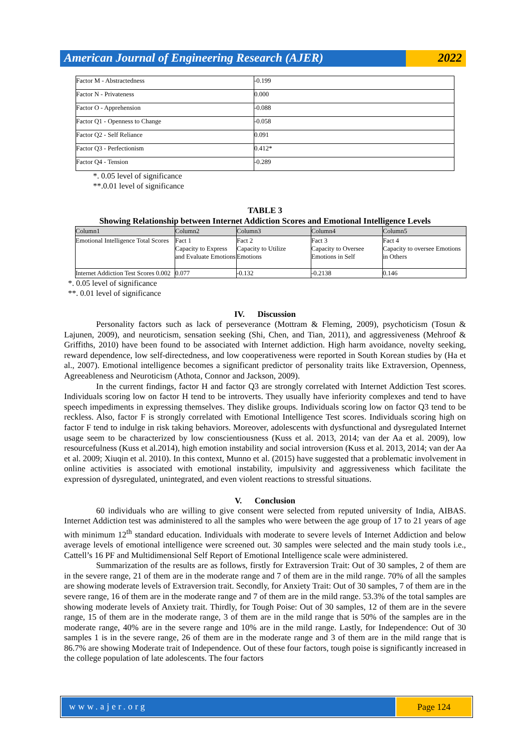American Journal of Engineering Research (AJER)
2022
| Factor M - Abstractedness | -0.199 |
| Factor N - Privateness | 0.000 |
| Factor O - Apprehension | -0.088 |
| Factor Q1 - Openness to Change | -0.058 |
| Factor Q2 - Self Reliance | 0.091 |
| Factor Q3 - Perfectionism | 0.412* |
| Factor Q4 - Tension | -0.289 |
*. 0.05 level of significance
**.0.01 level of significance
TABLE 3
Showing Relationship between Internet Addiction Scores and Emotional Intelligence Levels
| Column1 | Column2 | Column3 | Column4 | Column5 |
| --- | --- | --- | --- | --- |
| Emotional Intelligence Total Scores | Fact 1 Capacity to Express and Evaluate Emotions | Fact 2 Capacity to Utilize Emotions | Fact 3 Capacity to Oversee Emotions in Self | Fact 4 Capacity to oversee Emotions in Others |
| Internet Addiction Test Scores 0.002 | 0.077 | -0.132 | -0.2138 | 0.146 |
*. 0.05 level of significance
**. 0.01 level of significance
IV. Discussion
Personality factors such as lack of perseverance (Mottram & Fleming, 2009), psychoticism (Tosun & Lajunen, 2009), and neuroticism, sensation seeking (Shi, Chen, and Tian, 2011), and aggressiveness (Mehroof & Griffiths, 2010) have been found to be associated with Internet addiction. High harm avoidance, novelty seeking, reward dependence, low self-directedness, and low cooperativeness were reported in South Korean studies by (Ha et al., 2007). Emotional intelligence becomes a significant predictor of personality traits like Extraversion, Openness, Agreeableness and Neuroticism (Athota, Connor and Jackson, 2009).
In the current findings, factor H and factor Q3 are strongly correlated with Internet Addiction Test scores. Individuals scoring low on factor H tend to be introverts. They usually have inferiority complexes and tend to have speech impediments in expressing themselves. They dislike groups. Individuals scoring low on factor Q3 tend to be reckless. Also, factor F is strongly correlated with Emotional Intelligence Test scores. Individuals scoring high on factor F tend to indulge in risk taking behaviors. Moreover, adolescents with dysfunctional and dysregulated Internet usage seem to be characterized by low conscientiousness (Kuss et al. 2013, 2014; van der Aa et al. 2009), low resourcefulness (Kuss et al.2014), high emotion instability and social introversion (Kuss et al. 2013, 2014; van der Aa et al. 2009; Xiuqin et al. 2010). In this context, Munno et al. (2015) have suggested that a problematic involvement in online activities is associated with emotional instability, impulsivity and aggressiveness which facilitate the expression of dysregulated, unintegrated, and even violent reactions to stressful situations.
V. Conclusion
60 individuals who are willing to give consent were selected from reputed university of India, AIBAS. Internet Addiction test was administered to all the samples who were between the age group of 17 to 21 years of age with minimum 12<sup>th</sup> standard education. Individuals with moderate to severe levels of Internet Addiction and below average levels of emotional intelligence were screened out. 30 samples were selected and the main study tools i.e., Cattell’s 16 PF and Multidimensional Self Report of Emotional Intelligence scale were administered.
Summarization of the results are as follows, firstly for Extraversion Trait: Out of 30 samples, 2 of them are in the severe range, 21 of them are in the moderate range and 7 of them are in the mild range. 70% of all the samples are showing moderate levels of Extraversion trait. Secondly, for Anxiety Trait: Out of 30 samples, 7 of them are in the severe range, 16 of them are in the moderate range and 7 of them are in the mild range. 53.3% of the total samples are showing moderate levels of Anxiety trait. Thirdly, for Tough Poise: Out of 30 samples, 12 of them are in the severe range, 15 of them are in the moderate range, 3 of them are in the mild range that is 50% of the samples are in the moderate range, 40% are in the severe range and 10% are in the mild range. Lastly, for Independence: Out of 30 samples 1 is in the severe range, 26 of them are in the moderate range and 3 of them are in the mild range that is 86.7% are showing Moderate trait of Independence. Out of these four factors, tough poise is significantly increased in the college population of late adolescents. The four factors
www.ajer.org Page 124